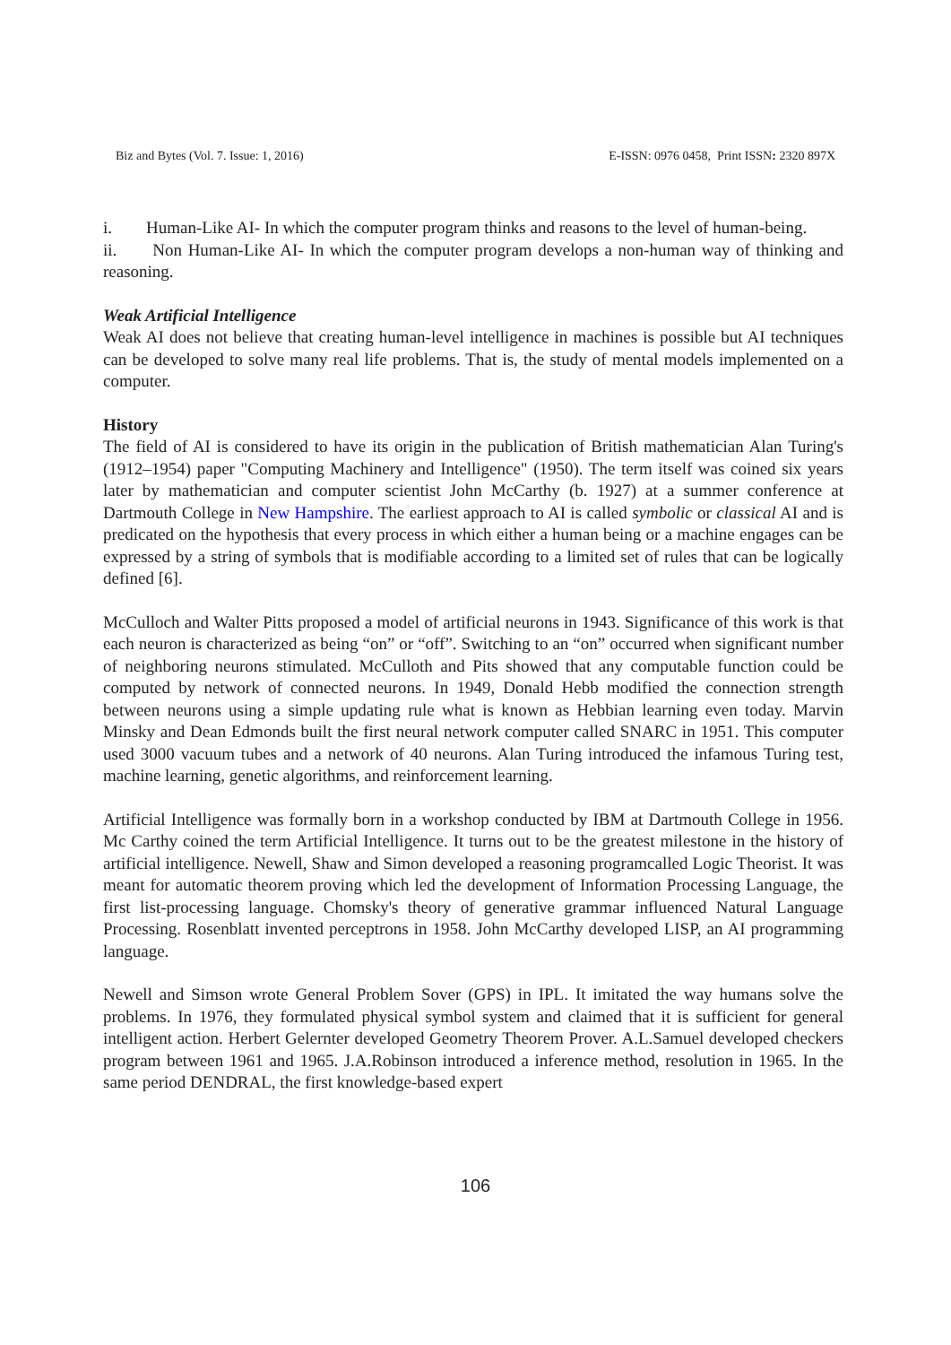Biz and Bytes (Vol. 7. Issue: 1, 2016) E-ISSN: 0976 0458, Print ISSN: 2320 897X
i. Human-Like AI- In which the computer program thinks and reasons to the level of human-being.
ii. Non Human-Like AI- In which the computer program develops a non-human way of thinking and reasoning.
Weak Artificial Intelligence
Weak AI does not believe that creating human-level intelligence in machines is possible but AI techniques can be developed to solve many real life problems. That is, the study of mental models implemented on a computer.
History
The field of AI is considered to have its origin in the publication of British mathematician Alan Turing's (1912–1954) paper "Computing Machinery and Intelligence" (1950). The term itself was coined six years later by mathematician and computer scientist John McCarthy (b. 1927) at a summer conference at Dartmouth College in New Hampshire. The earliest approach to AI is called symbolic or classical AI and is predicated on the hypothesis that every process in which either a human being or a machine engages can be expressed by a string of symbols that is modifiable according to a limited set of rules that can be logically defined [6].
McCulloch and Walter Pitts proposed a model of artificial neurons in 1943. Significance of this work is that each neuron is characterized as being “on” or “off”. Switching to an “on” occurred when significant number of neighboring neurons stimulated. McCulloth and Pits showed that any computable function could be computed by network of connected neurons. In 1949, Donald Hebb modified the connection strength between neurons using a simple updating rule what is known as Hebbian learning even today. Marvin Minsky and Dean Edmonds built the first neural network computer called SNARC in 1951. This computer used 3000 vacuum tubes and a network of 40 neurons. Alan Turing introduced the infamous Turing test, machine learning, genetic algorithms, and reinforcement learning.
Artificial Intelligence was formally born in a workshop conducted by IBM at Dartmouth College in 1956. Mc Carthy coined the term Artificial Intelligence. It turns out to be the greatest milestone in the history of artificial intelligence. Newell, Shaw and Simon developed a reasoning programcalled Logic Theorist. It was meant for automatic theorem proving which led the development of Information Processing Language, the first list-processing language. Chomsky's theory of generative grammar influenced Natural Language Processing. Rosenblatt invented perceptrons in 1958. John McCarthy developed LISP, an AI programming language.
Newell and Simson wrote General Problem Sover (GPS) in IPL. It imitated the way humans solve the problems. In 1976, they formulated physical symbol system and claimed that it is sufficient for general intelligent action. Herbert Gelernter developed Geometry Theorem Prover. A.L.Samuel developed checkers program between 1961 and 1965. J.A.Robinson introduced a inference method, resolution in 1965. In the same period DENDRAL, the first knowledge-based expert
106